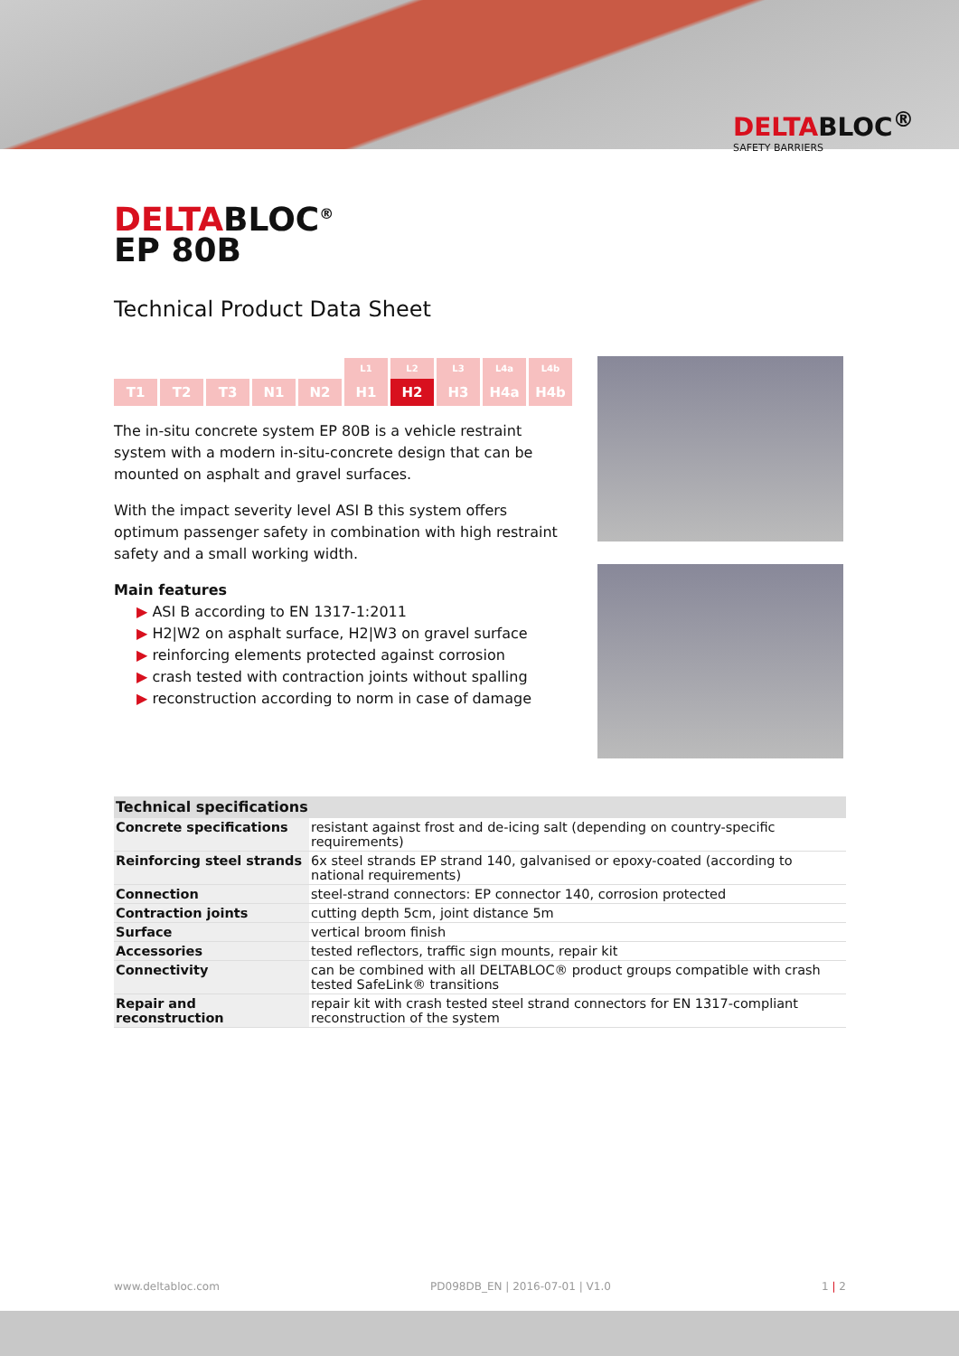DELTABLOC<sup>®</sup>
SAFETY BARRIERS
DELTABLOC<sup>®</sup>
EP 80B
Technical Product Data Sheet
L1 L2 L3 L4a L4b
T1 T2 T3 N1 N2 H1 H2 H3 H4a H4b
The in-situ concrete system EP 80B is a vehicle restraint system with a modern in-situ-concrete design that can be mounted on asphalt and gravel surfaces.
With the impact severity level ASI B this system offers optimum passenger safety in combination with high restraint safety and a small working width.
Main features
▶ ASI B according to EN 1317-1:2011
▶ H2|W2 on asphalt surface, H2|W3 on gravel surface
▶ reinforcing elements protected against corrosion
▶ crash tested with contraction joints without spalling
▶ reconstruction according to norm in case of damage
| Technical specifications | |
| --- | --- |
| Concrete specifications | resistant against frost and de-icing salt (depending on country-specific requirements) |
| Reinforcing steel strands | 6x steel strands EP strand 140, galvanised or epoxy-coated (according to national requirements) |
| Connection | steel-strand connectors: EP connector 140, corrosion protected |
| Contraction joints | cutting depth 5cm, joint distance 5m |
| Surface | vertical broom finish |
| Accessories | tested reflectors, traffic sign mounts, repair kit |
| Connectivity | can be combined with all DELTABLOC® product groups compatible with crash tested SafeLink® transitions |
| Repair and reconstruction | repair kit with crash tested steel strand connectors for EN 1317-compliant reconstruction of the system |
www.deltabloc.com PD098DB_EN | 2016-07-01 | V1.0 1 | 2